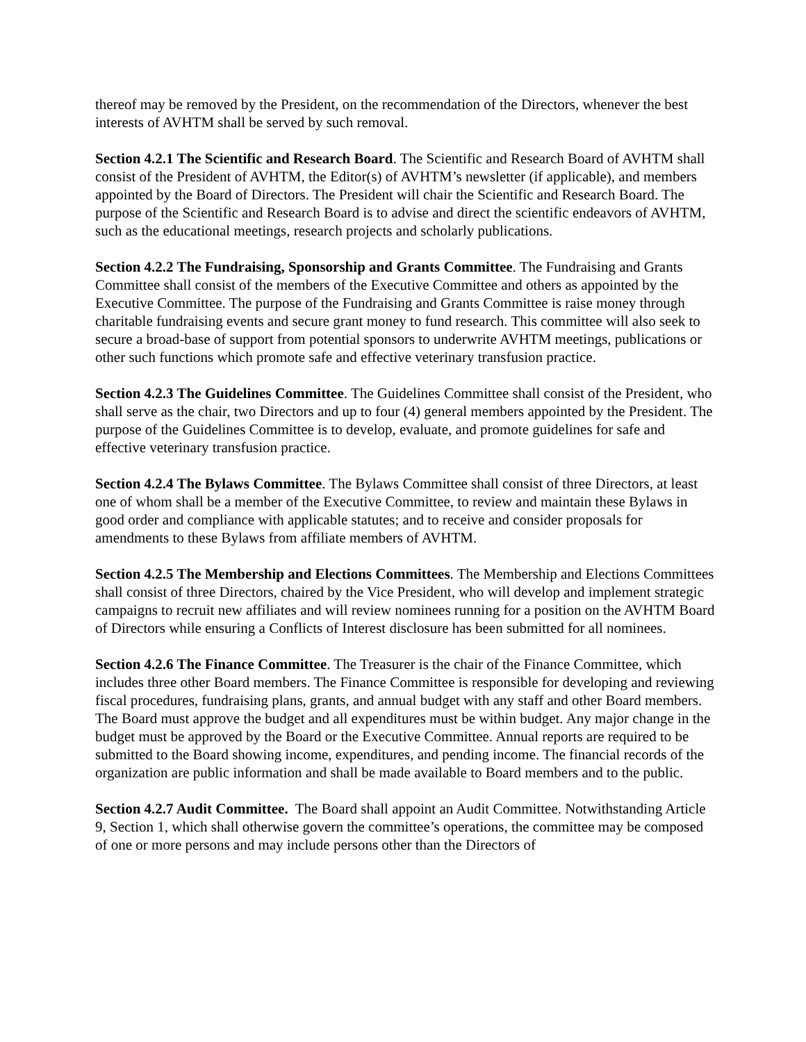thereof may be removed by the President, on the recommendation of the Directors, whenever the best interests of AVHTM shall be served by such removal.
Section 4.2.1 The Scientific and Research Board. The Scientific and Research Board of AVHTM shall consist of the President of AVHTM, the Editor(s) of AVHTM’s newsletter (if applicable), and members appointed by the Board of Directors. The President will chair the Scientific and Research Board. The purpose of the Scientific and Research Board is to advise and direct the scientific endeavors of AVHTM, such as the educational meetings, research projects and scholarly publications.
Section 4.2.2 The Fundraising, Sponsorship and Grants Committee. The Fundraising and Grants Committee shall consist of the members of the Executive Committee and others as appointed by the Executive Committee. The purpose of the Fundraising and Grants Committee is raise money through charitable fundraising events and secure grant money to fund research. This committee will also seek to secure a broad-base of support from potential sponsors to underwrite AVHTM meetings, publications or other such functions which promote safe and effective veterinary transfusion practice.
Section 4.2.3 The Guidelines Committee. The Guidelines Committee shall consist of the President, who shall serve as the chair, two Directors and up to four (4) general members appointed by the President. The purpose of the Guidelines Committee is to develop, evaluate, and promote guidelines for safe and effective veterinary transfusion practice.
Section 4.2.4 The Bylaws Committee. The Bylaws Committee shall consist of three Directors, at least one of whom shall be a member of the Executive Committee, to review and maintain these Bylaws in good order and compliance with applicable statutes; and to receive and consider proposals for amendments to these Bylaws from affiliate members of AVHTM.
Section 4.2.5 The Membership and Elections Committees. The Membership and Elections Committees shall consist of three Directors, chaired by the Vice President, who will develop and implement strategic campaigns to recruit new affiliates and will review nominees running for a position on the AVHTM Board of Directors while ensuring a Conflicts of Interest disclosure has been submitted for all nominees.
Section 4.2.6 The Finance Committee. The Treasurer is the chair of the Finance Committee, which includes three other Board members. The Finance Committee is responsible for developing and reviewing fiscal procedures, fundraising plans, grants, and annual budget with any staff and other Board members. The Board must approve the budget and all expenditures must be within budget. Any major change in the budget must be approved by the Board or the Executive Committee. Annual reports are required to be submitted to the Board showing income, expenditures, and pending income. The financial records of the organization are public information and shall be made available to Board members and to the public.
Section 4.2.7 Audit Committee. The Board shall appoint an Audit Committee. Notwithstanding Article 9, Section 1, which shall otherwise govern the committee’s operations, the committee may be composed of one or more persons and may include persons other than the Directors of